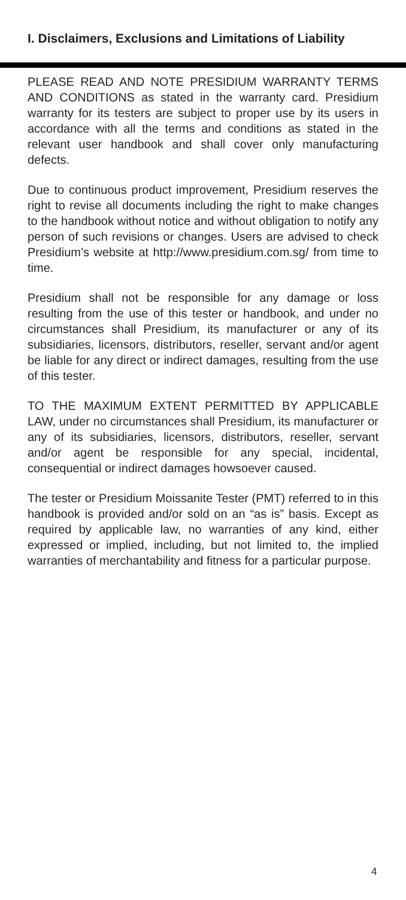I. Disclaimers, Exclusions and Limitations of Liability
PLEASE READ AND NOTE PRESIDIUM WARRANTY TERMS AND CONDITIONS as stated in the warranty card. Presidium warranty for its testers are subject to proper use by its users in accordance with all the terms and conditions as stated in the relevant user handbook and shall cover only manufacturing defects.
Due to continuous product improvement, Presidium reserves the right to revise all documents including the right to make changes to the handbook without notice and without obligation to notify any person of such revisions or changes. Users are advised to check Presidium’s website at http://www.presidium.com.sg/ from time to time.
Presidium shall not be responsible for any damage or loss resulting from the use of this tester or handbook, and under no circumstances shall Presidium, its manufacturer or any of its subsidiaries, licensors, distributors, reseller, servant and/or agent be liable for any direct or indirect damages, resulting from the use of this tester.
TO THE MAXIMUM EXTENT PERMITTED BY APPLICABLE LAW, under no circumstances shall Presidium, its manufacturer or any of its subsidiaries, licensors, distributors, reseller, servant and/or agent be responsible for any special, incidental, consequential or indirect damages howsoever caused.
The tester or Presidium Moissanite Tester (PMT) referred to in this handbook is provided and/or sold on an “as is” basis. Except as required by applicable law, no warranties of any kind, either expressed or implied, including, but not limited to, the implied warranties of merchantability and fitness for a particular purpose.
4